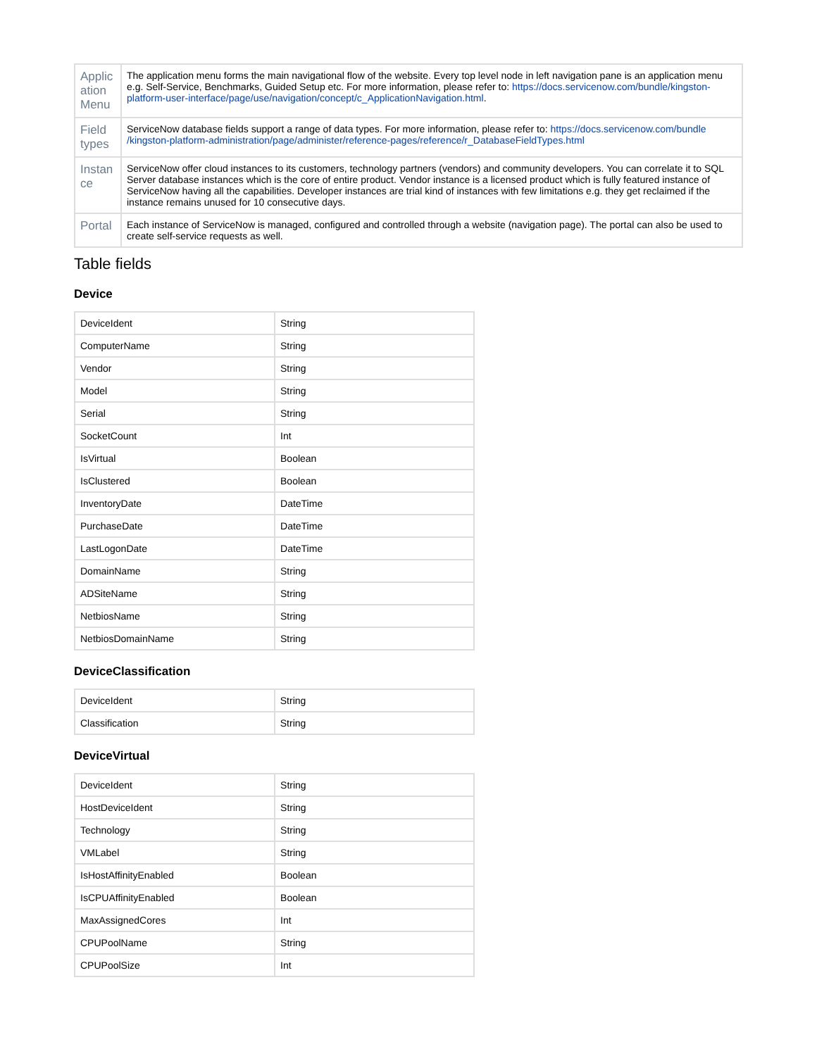| Applic ation Menu | The application menu forms the main navigational flow of the website. Every top level node in left navigation pane is an application menu e.g. Self-Service, Benchmarks, Guided Setup etc. For more information, please refer to: https://docs.servicenow.com/bundle/kingston-platform-user-interface/page/use/navigation/concept/c_ApplicationNavigation.html . |
| Field types | ServiceNow database fields support a range of data types. For more information, please refer to: https://docs.servicenow.com/bundle /kingston-platform-administration/page/administer/reference-pages/reference/r_DatabaseFieldTypes.html |
| Instan ce | ServiceNow offer cloud instances to its customers, technology partners (vendors) and community developers. You can correlate it to SQL Server database instances which is the core of entire product. Vendor instance is a licensed product which is fully featured instance of ServiceNow having all the capabilities. Developer instances are trial kind of instances with few limitations e.g. they get reclaimed if the instance remains unused for 10 consecutive days. |
| Portal | Each instance of ServiceNow is managed, configured and controlled through a website (navigation page). The portal can also be used to create self-service requests as well. |
Table fields
Device
| DeviceIdent | String |
| ComputerName | String |
| Vendor | String |
| Model | String |
| Serial | String |
| SocketCount | Int |
| IsVirtual | Boolean |
| IsClustered | Boolean |
| InventoryDate | DateTime |
| PurchaseDate | DateTime |
| LastLogonDate | DateTime |
| DomainName | String |
| ADSiteName | String |
| NetbiosName | String |
| NetbiosDomainName | String |
DeviceClassification
| DeviceIdent | String |
| Classification | String |
DeviceVirtual
| DeviceIdent | String |
| HostDeviceIdent | String |
| Technology | String |
| VMLabel | String |
| IsHostAffinityEnabled | Boolean |
| IsCPUAffinityEnabled | Boolean |
| MaxAssignedCores | Int |
| CPUPoolName | String |
| CPUPoolSize | Int |